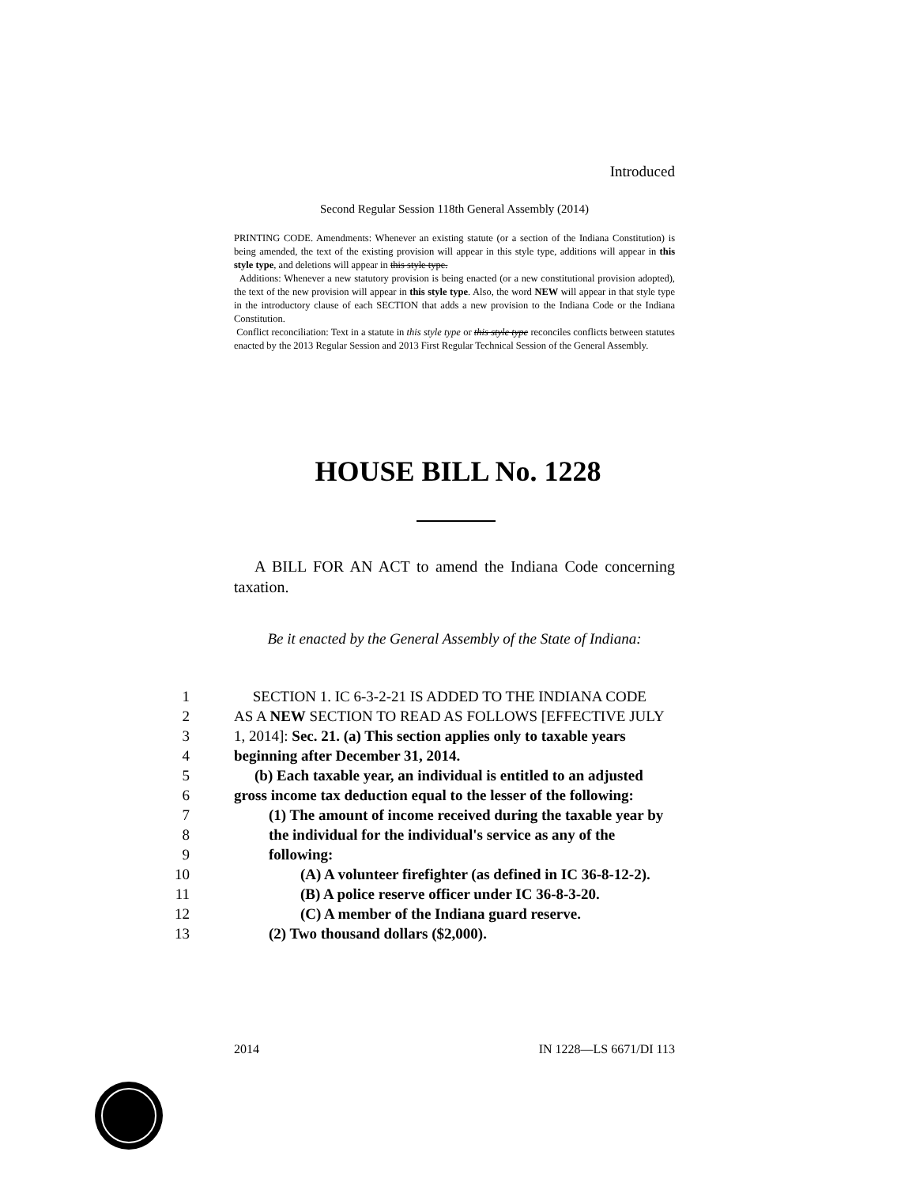Introduced
Second Regular Session 118th General Assembly (2014)
PRINTING CODE. Amendments: Whenever an existing statute (or a section of the Indiana Constitution) is being amended, the text of the existing provision will appear in this style type, additions will appear in this style type, and deletions will appear in this style type.
Additions: Whenever a new statutory provision is being enacted (or a new constitutional provision adopted), the text of the new provision will appear in this style type. Also, the word NEW will appear in that style type in the introductory clause of each SECTION that adds a new provision to the Indiana Code or the Indiana Constitution.
Conflict reconciliation: Text in a statute in this style type or this style type reconciles conflicts between statutes enacted by the 2013 Regular Session and 2013 First Regular Technical Session of the General Assembly.
HOUSE BILL No. 1228
A BILL FOR AN ACT to amend the Indiana Code concerning taxation.
Be it enacted by the General Assembly of the State of Indiana:
| 1 | SECTION 1. IC 6-3-2-21 IS ADDED TO THE INDIANA CODE |
| 2 | AS A NEW SECTION TO READ AS FOLLOWS [EFFECTIVE JULY |
| 3 | 1, 2014]: Sec. 21. (a) This section applies only to taxable years |
| 4 | beginning after December 31, 2014. |
| 5 | (b) Each taxable year, an individual is entitled to an adjusted |
| 6 | gross income tax deduction equal to the lesser of the following: |
| 7 | (1) The amount of income received during the taxable year by |
| 8 | the individual for the individual's service as any of the |
| 9 | following: |
| 10 | (A) A volunteer firefighter (as defined in IC 36-8-12-2). |
| 11 | (B) A police reserve officer under IC 36-8-3-20. |
| 12 | (C) A member of the Indiana guard reserve. |
| 13 | (2) Two thousand dollars ($2,000). |
2014 IN 1228—LS 6671/DI 113